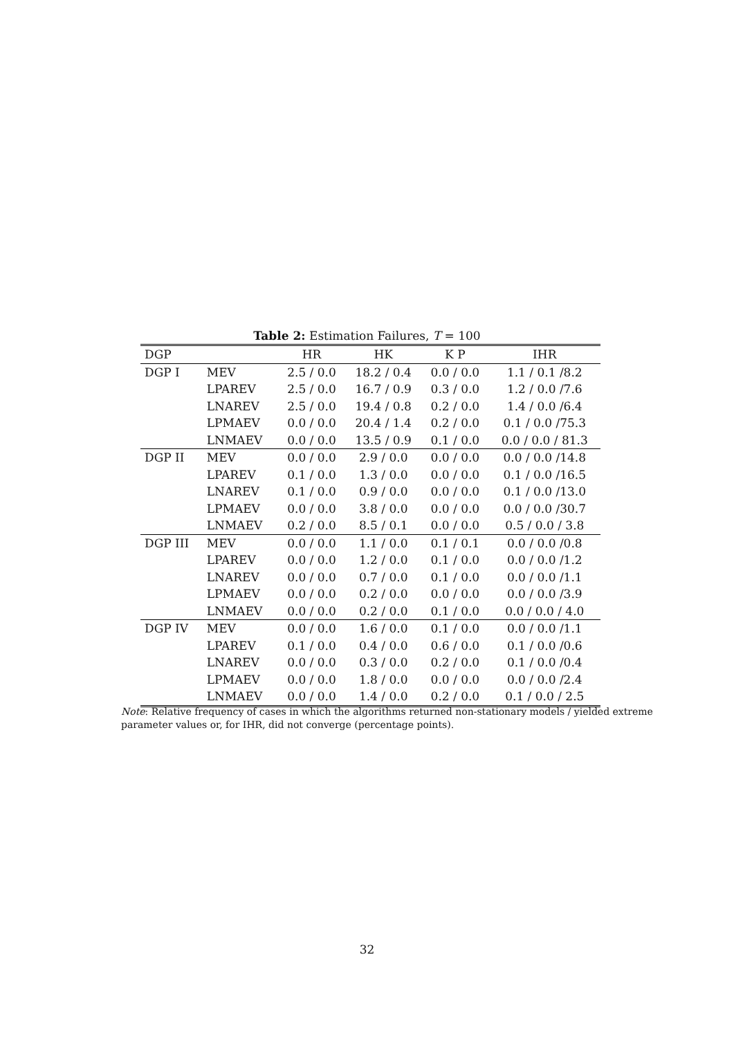Table 2: Estimation Failures, T = 100
| DGP | | HR | HK | K P | IHR |
| --- | --- | --- | --- | --- | --- |
| DGP I | MEV | 2.5 / 0.0 | 18.2 / 0.4 | 0.0 / 0.0 | 1.1 / 0.1 /8.2 |
| | LPAREV | 2.5 / 0.0 | 16.7 / 0.9 | 0.3 / 0.0 | 1.2 / 0.0 /7.6 |
| | LNAREV | 2.5 / 0.0 | 19.4 / 0.8 | 0.2 / 0.0 | 1.4 / 0.0 /6.4 |
| | LPMAEV | 0.0 / 0.0 | 20.4 / 1.4 | 0.2 / 0.0 | 0.1 / 0.0 /75.3 |
| | LNMAEV | 0.0 / 0.0 | 13.5 / 0.9 | 0.1 / 0.0 | 0.0 / 0.0 / 81.3 |
| DGP II | MEV | 0.0 / 0.0 | 2.9 / 0.0 | 0.0 / 0.0 | 0.0 / 0.0 /14.8 |
| | LPAREV | 0.1 / 0.0 | 1.3 / 0.0 | 0.0 / 0.0 | 0.1 / 0.0 /16.5 |
| | LNAREV | 0.1 / 0.0 | 0.9 / 0.0 | 0.0 / 0.0 | 0.1 / 0.0 /13.0 |
| | LPMAEV | 0.0 / 0.0 | 3.8 / 0.0 | 0.0 / 0.0 | 0.0 / 0.0 /30.7 |
| | LNMAEV | 0.2 / 0.0 | 8.5 / 0.1 | 0.0 / 0.0 | 0.5 / 0.0 / 3.8 |
| DGP III | MEV | 0.0 / 0.0 | 1.1 / 0.0 | 0.1 / 0.1 | 0.0 / 0.0 /0.8 |
| | LPAREV | 0.0 / 0.0 | 1.2 / 0.0 | 0.1 / 0.0 | 0.0 / 0.0 /1.2 |
| | LNAREV | 0.0 / 0.0 | 0.7 / 0.0 | 0.1 / 0.0 | 0.0 / 0.0 /1.1 |
| | LPMAEV | 0.0 / 0.0 | 0.2 / 0.0 | 0.0 / 0.0 | 0.0 / 0.0 /3.9 |
| | LNMAEV | 0.0 / 0.0 | 0.2 / 0.0 | 0.1 / 0.0 | 0.0 / 0.0 / 4.0 |
| DGP IV | MEV | 0.0 / 0.0 | 1.6 / 0.0 | 0.1 / 0.0 | 0.0 / 0.0 /1.1 |
| | LPAREV | 0.1 / 0.0 | 0.4 / 0.0 | 0.6 / 0.0 | 0.1 / 0.0 /0.6 |
| | LNAREV | 0.0 / 0.0 | 0.3 / 0.0 | 0.2 / 0.0 | 0.1 / 0.0 /0.4 |
| | LPMAEV | 0.0 / 0.0 | 1.8 / 0.0 | 0.0 / 0.0 | 0.0 / 0.0 /2.4 |
| | LNMAEV | 0.0 / 0.0 | 1.4 / 0.0 | 0.2 / 0.0 | 0.1 / 0.0 / 2.5 |
Note: Relative frequency of cases in which the algorithms returned non-stationary models / yielded extreme parameter values or, for IHR, did not converge (percentage points).
32